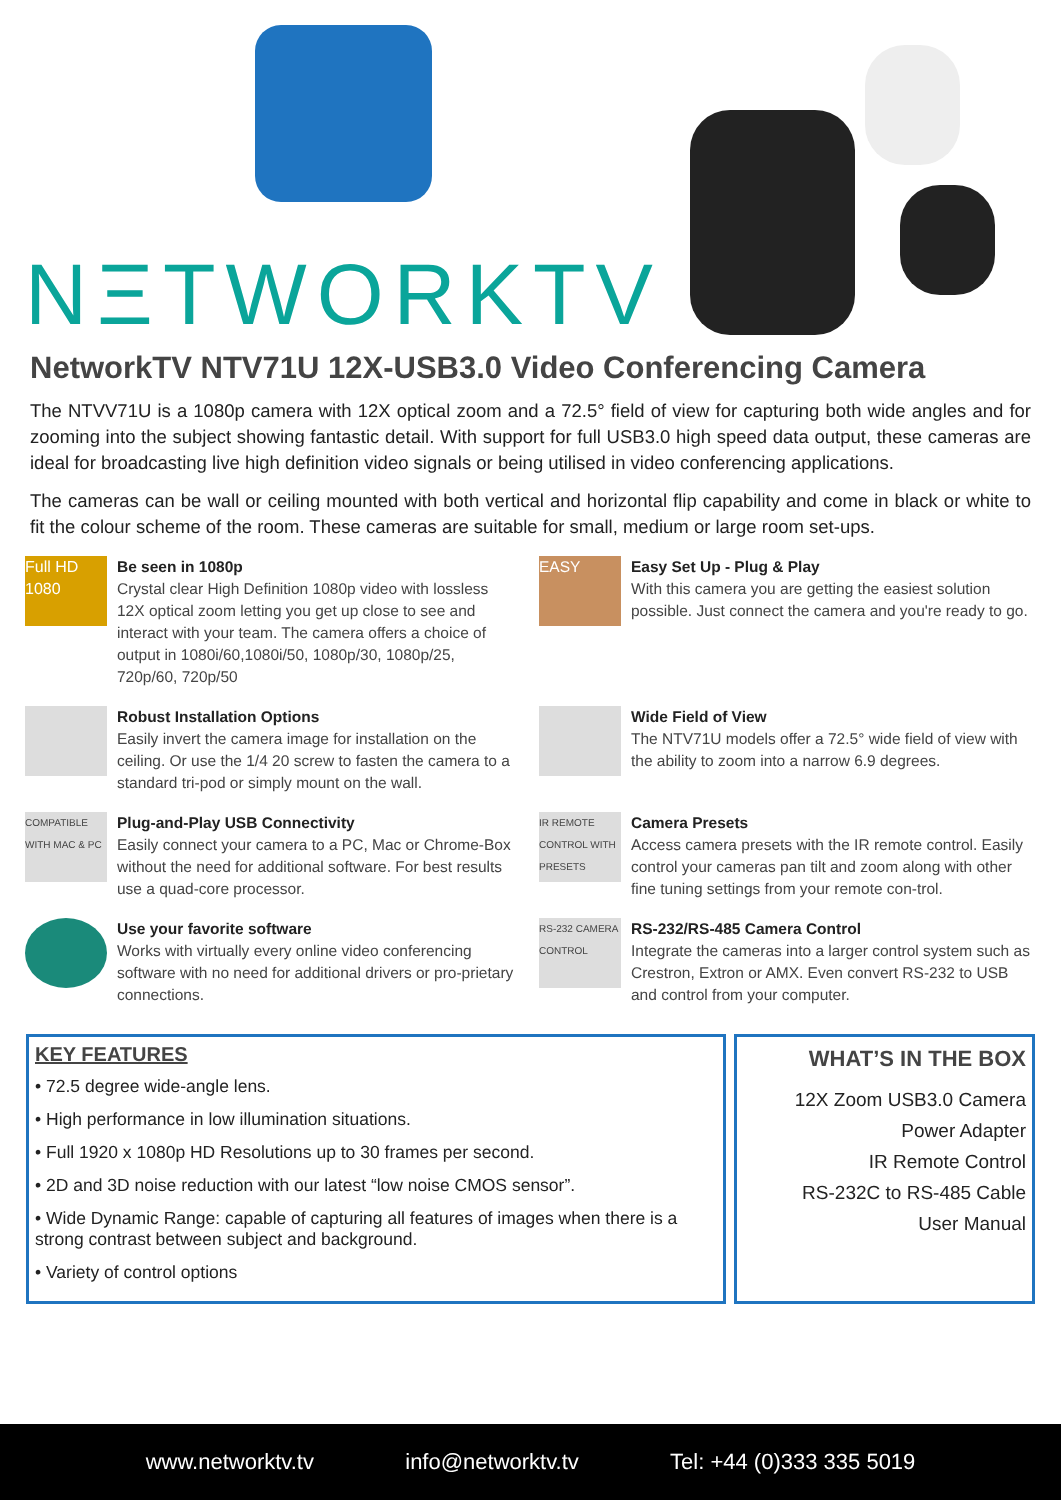NΞTWORKTV
NetworkTV NTV71U 12X-USB3.0 Video Conferencing Camera
The NTVV71U is a 1080p camera with 12X optical zoom and a 72.5° field of view for capturing both wide angles and for zooming into the subject showing fantastic detail. With support for full USB3.0 high speed data output, these cameras are ideal for broadcasting live high definition video signals or being utilised in video conferencing applications.
The cameras can be wall or ceiling mounted with both vertical and horizontal flip capability and come in black or white to fit the colour scheme of the room. These cameras are suitable for small, medium or large room set-ups.
Full HD 1080
Be seen in 1080p
Crystal clear High Definition 1080p video with lossless 12X optical zoom letting you get up close to see and interact with your team. The camera offers a choice of output in 1080i/60,1080i/50, 1080p/30, 1080p/25, 720p/60, 720p/50
EASY
Easy Set Up - Plug & Play
With this camera you are getting the easiest solution possible. Just connect the camera and you're ready to go.
Robust Installation Options
Easily invert the camera image for installation on the ceiling. Or use the 1/4 20 screw to fasten the camera to a standard tri-pod or simply mount on the wall.
Wide Field of View
The NTV71U models offer a 72.5° wide field of view with the ability to zoom into a narrow 6.9 degrees.
COMPATIBLE WITH MAC & PC
Plug-and-Play USB Connectivity
Easily connect your camera to a PC, Mac or Chrome-Box without the need for additional software. For best results use a quad-core processor.
IR REMOTE CONTROL WITH PRESETS
Camera Presets
Access camera presets with the IR remote control. Easily control your cameras pan tilt and zoom along with other fine tuning settings from your remote con-trol.
Use your favorite software
Works with virtually every online video conferencing software with no need for additional drivers or pro-prietary connections.
RS-232 CAMERA CONTROL
RS-232/RS-485 Camera Control
Integrate the cameras into a larger control system such as Crestron, Extron or AMX. Even convert RS-232 to USB and control from your computer.
KEY FEATURES
• 72.5 degree wide-angle lens.
• High performance in low illumination situations.
• Full 1920 x 1080p HD Resolutions up to 30 frames per second.
• 2D and 3D noise reduction with our latest “low noise CMOS sensor”.
• Wide Dynamic Range: capable of capturing all features of images when there is a strong contrast between subject and background.
• Variety of control options
WHAT’S IN THE BOX
12X Zoom USB3.0 Camera
Power Adapter
IR Remote Control
RS-232C to RS-485 Cable
User Manual
www.networktv.tv info@networktv.tv Tel: +44 (0)333 335 5019